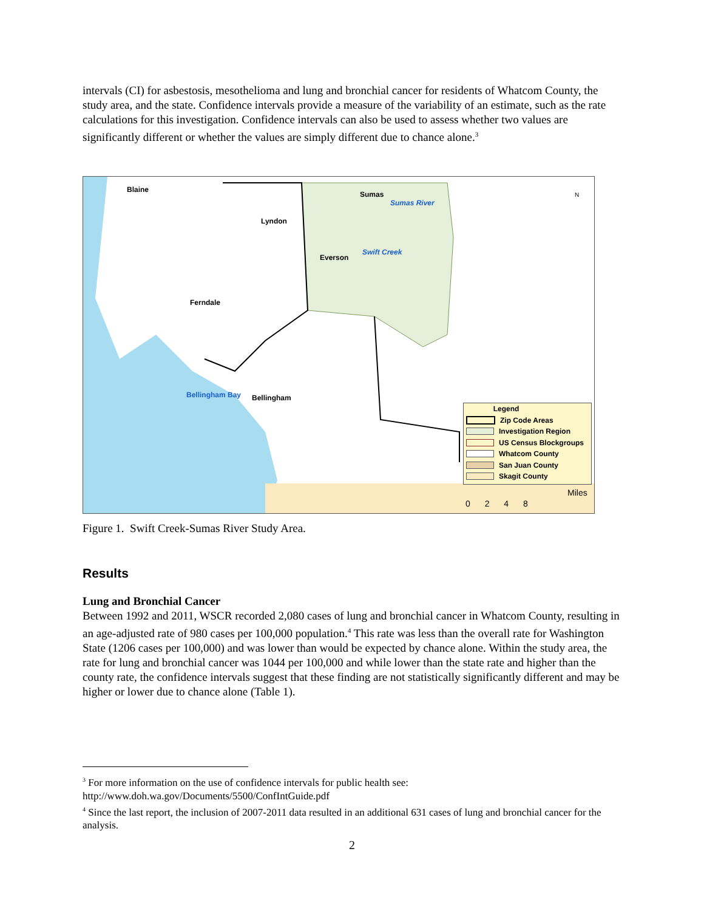intervals (CI) for asbestosis, mesothelioma and lung and bronchial cancer for residents of Whatcom County, the study area, and the state. Confidence intervals provide a measure of the variability of an estimate, such as the rate calculations for this investigation. Confidence intervals can also be used to assess whether two values are significantly different or whether the values are simply different due to chance alone.<sup>3</sup>
Blaine
Sumas
Sumas River
Lyndon
Swift Creek
Everson
Ferndale
Bellingham Bay Bellingham
N
Legend
Zip Code Areas
Investigation Region
US Census Blockgroups
Whatcom County
San Juan County
Skagit County
Miles
0 2 4 8
Figure 1. Swift Creek-Sumas River Study Area.
Results
Lung and Bronchial Cancer
Between 1992 and 2011, WSCR recorded 2,080 cases of lung and bronchial cancer in Whatcom County, resulting in an age-adjusted rate of 980 cases per 100,000 population.<sup>4</sup> This rate was less than the overall rate for Washington State (1206 cases per 100,000) and was lower than would be expected by chance alone. Within the study area, the rate for lung and bronchial cancer was 1044 per 100,000 and while lower than the state rate and higher than the county rate, the confidence intervals suggest that these finding are not statistically significantly different and may be higher or lower due to chance alone (Table 1).
<sup>3</sup> For more information on the use of confidence intervals for public health see: http://www.doh.wa.gov/Documents/5500/ConfIntGuide.pdf
<sup>4</sup> Since the last report, the inclusion of 2007-2011 data resulted in an additional 631 cases of lung and bronchial cancer for the analysis.
2